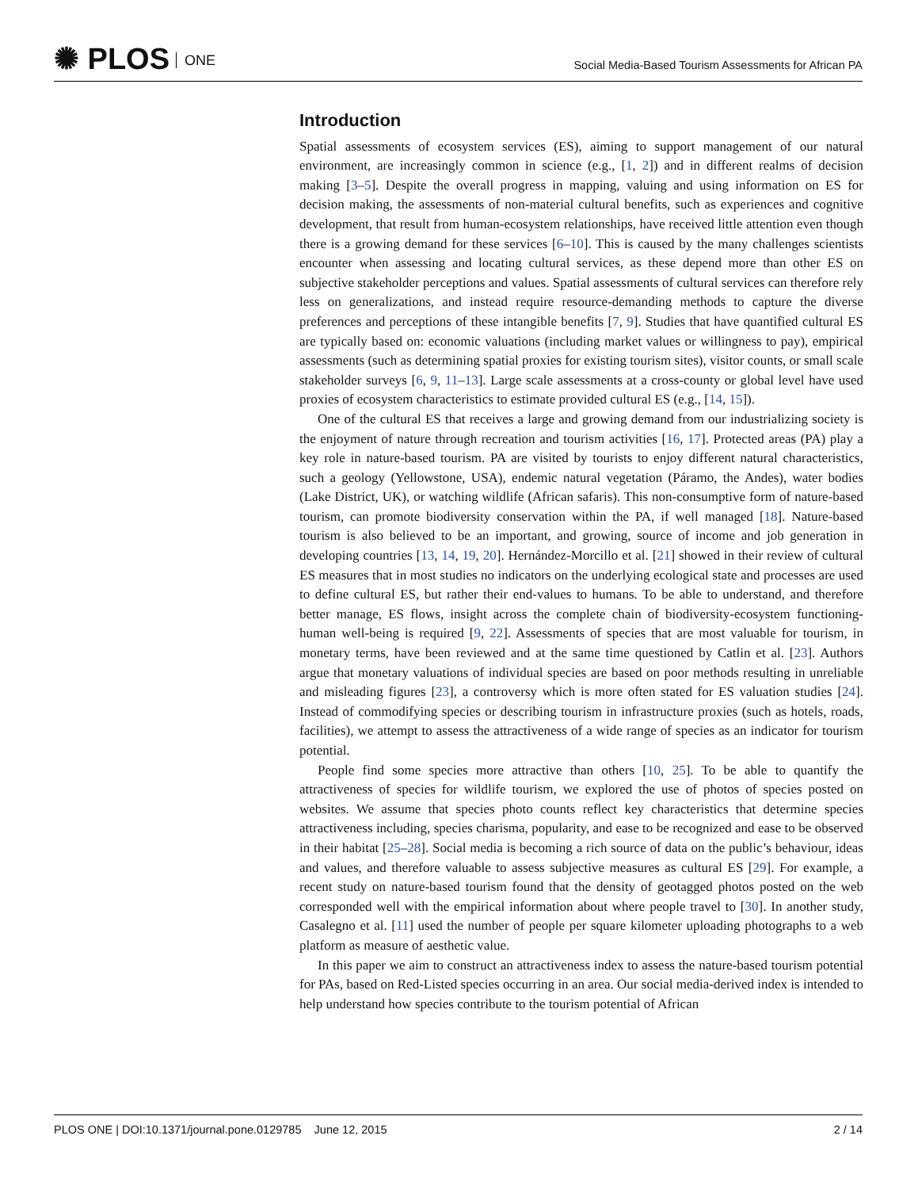✺ PLOS ONE
Social Media-Based Tourism Assessments for African PA
Introduction
Spatial assessments of ecosystem services (ES), aiming to support management of our natural environment, are increasingly common in science (e.g., [1, 2]) and in different realms of decision making [3–5]. Despite the overall progress in mapping, valuing and using information on ES for decision making, the assessments of non-material cultural benefits, such as experiences and cognitive development, that result from human-ecosystem relationships, have received little attention even though there is a growing demand for these services [6–10]. This is caused by the many challenges scientists encounter when assessing and locating cultural services, as these depend more than other ES on subjective stakeholder perceptions and values. Spatial assessments of cultural services can therefore rely less on generalizations, and instead require resource-demanding methods to capture the diverse preferences and perceptions of these intangible benefits [7, 9]. Studies that have quantified cultural ES are typically based on: economic valuations (including market values or willingness to pay), empirical assessments (such as determining spatial proxies for existing tourism sites), visitor counts, or small scale stakeholder surveys [6, 9, 11–13]. Large scale assessments at a cross-county or global level have used proxies of ecosystem characteristics to estimate provided cultural ES (e.g., [14, 15]).
One of the cultural ES that receives a large and growing demand from our industrializing society is the enjoyment of nature through recreation and tourism activities [16, 17]. Protected areas (PA) play a key role in nature-based tourism. PA are visited by tourists to enjoy different natural characteristics, such a geology (Yellowstone, USA), endemic natural vegetation (Páramo, the Andes), water bodies (Lake District, UK), or watching wildlife (African safaris). This non-consumptive form of nature-based tourism, can promote biodiversity conservation within the PA, if well managed [18]. Nature-based tourism is also believed to be an important, and growing, source of income and job generation in developing countries [13, 14, 19, 20]. Hernández-Morcillo et al. [21] showed in their review of cultural ES measures that in most studies no indicators on the underlying ecological state and processes are used to define cultural ES, but rather their end-values to humans. To be able to understand, and therefore better manage, ES flows, insight across the complete chain of biodiversity-ecosystem functioning- human well-being is required [9, 22]. Assessments of species that are most valuable for tourism, in monetary terms, have been reviewed and at the same time questioned by Catlin et al. [23]. Authors argue that monetary valuations of individual species are based on poor methods resulting in unreliable and misleading figures [23], a controversy which is more often stated for ES valuation studies [24]. Instead of commodifying species or describing tourism in infrastructure proxies (such as hotels, roads, facilities), we attempt to assess the attractiveness of a wide range of species as an indicator for tourism potential.
People find some species more attractive than others [10, 25]. To be able to quantify the attractiveness of species for wildlife tourism, we explored the use of photos of species posted on websites. We assume that species photo counts reflect key characteristics that determine species attractiveness including, species charisma, popularity, and ease to be recognized and ease to be observed in their habitat [25–28]. Social media is becoming a rich source of data on the public’s behaviour, ideas and values, and therefore valuable to assess subjective measures as cultural ES [29]. For example, a recent study on nature-based tourism found that the density of geotagged photos posted on the web corresponded well with the empirical information about where people travel to [30]. In another study, Casalegno et al. [11] used the number of people per square kilometer uploading photographs to a web platform as measure of aesthetic value.
In this paper we aim to construct an attractiveness index to assess the nature-based tourism potential for PAs, based on Red-Listed species occurring in an area. Our social media-derived index is intended to help understand how species contribute to the tourism potential of African
PLOS ONE | DOI:10.1371/journal.pone.0129785 June 12, 2015
2 / 14